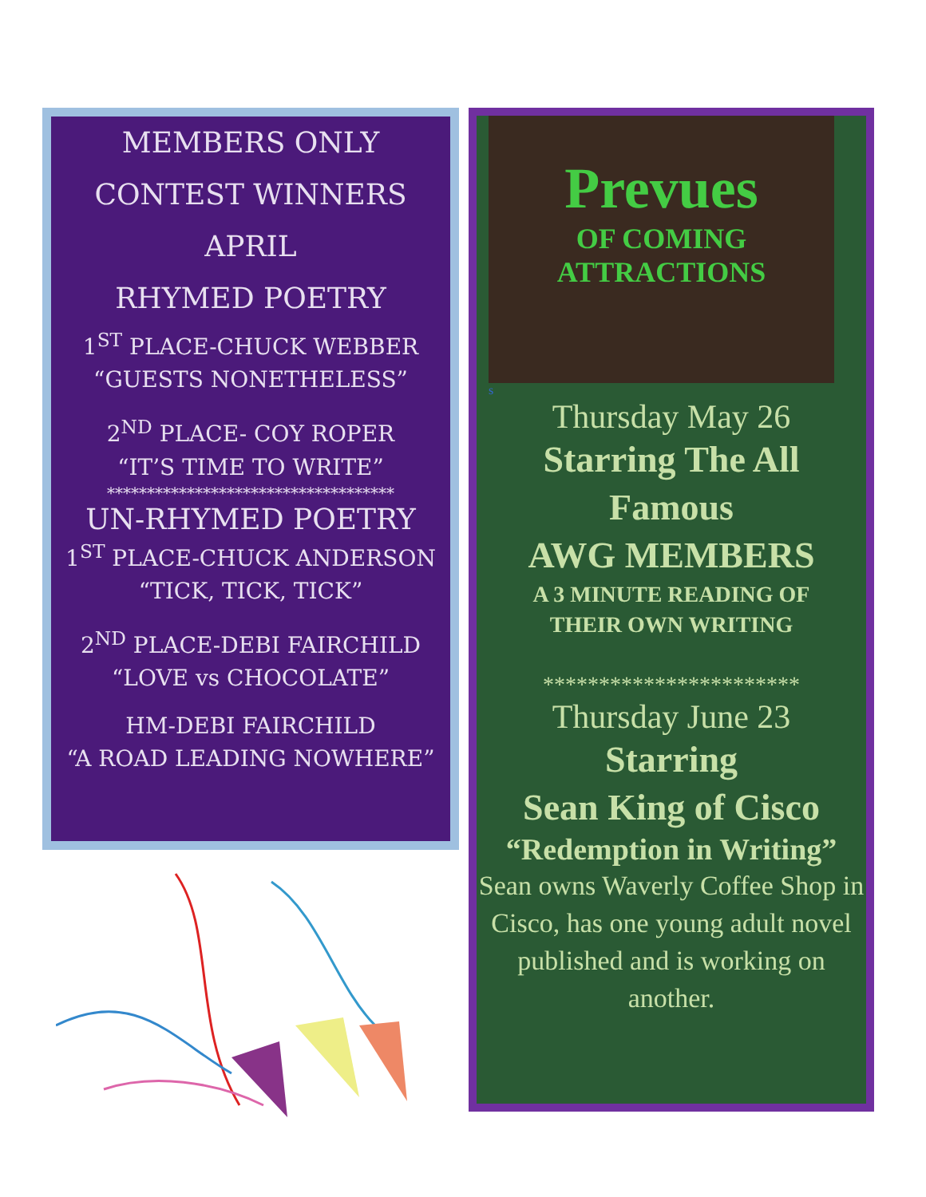MEMBERS ONLY
CONTEST WINNERS
APRIL
RHYMED POETRY
1<sup>ST</sup> PLACE-CHUCK WEBBER
“GUESTS NONETHELESS”
2<sup>ND</sup> PLACE- COY ROPER
“IT’S TIME TO WRITE”
************************************
UN-RHYMED POETRY
1<sup>ST</sup> PLACE-CHUCK ANDERSON
“TICK, TICK, TICK”
2<sup>ND</sup> PLACE-DEBI FAIRCHILD
“LOVE vs CHOCOLATE”
HM-DEBI FAIRCHILD
“A ROAD LEADING NOWHERE”
Prevues
OF COMING
ATTRACTIONS
s
Thursday May 26
Starring The All
Famous
AWG MEMBERS
A 3 MINUTE READING OF
THEIR OWN WRITING
***********************
Thursday June 23
Starring
Sean King of Cisco
“Redemption in Writing”
Sean owns Waverly Coffee Shop in Cisco, has one young adult novel published and is working on another.